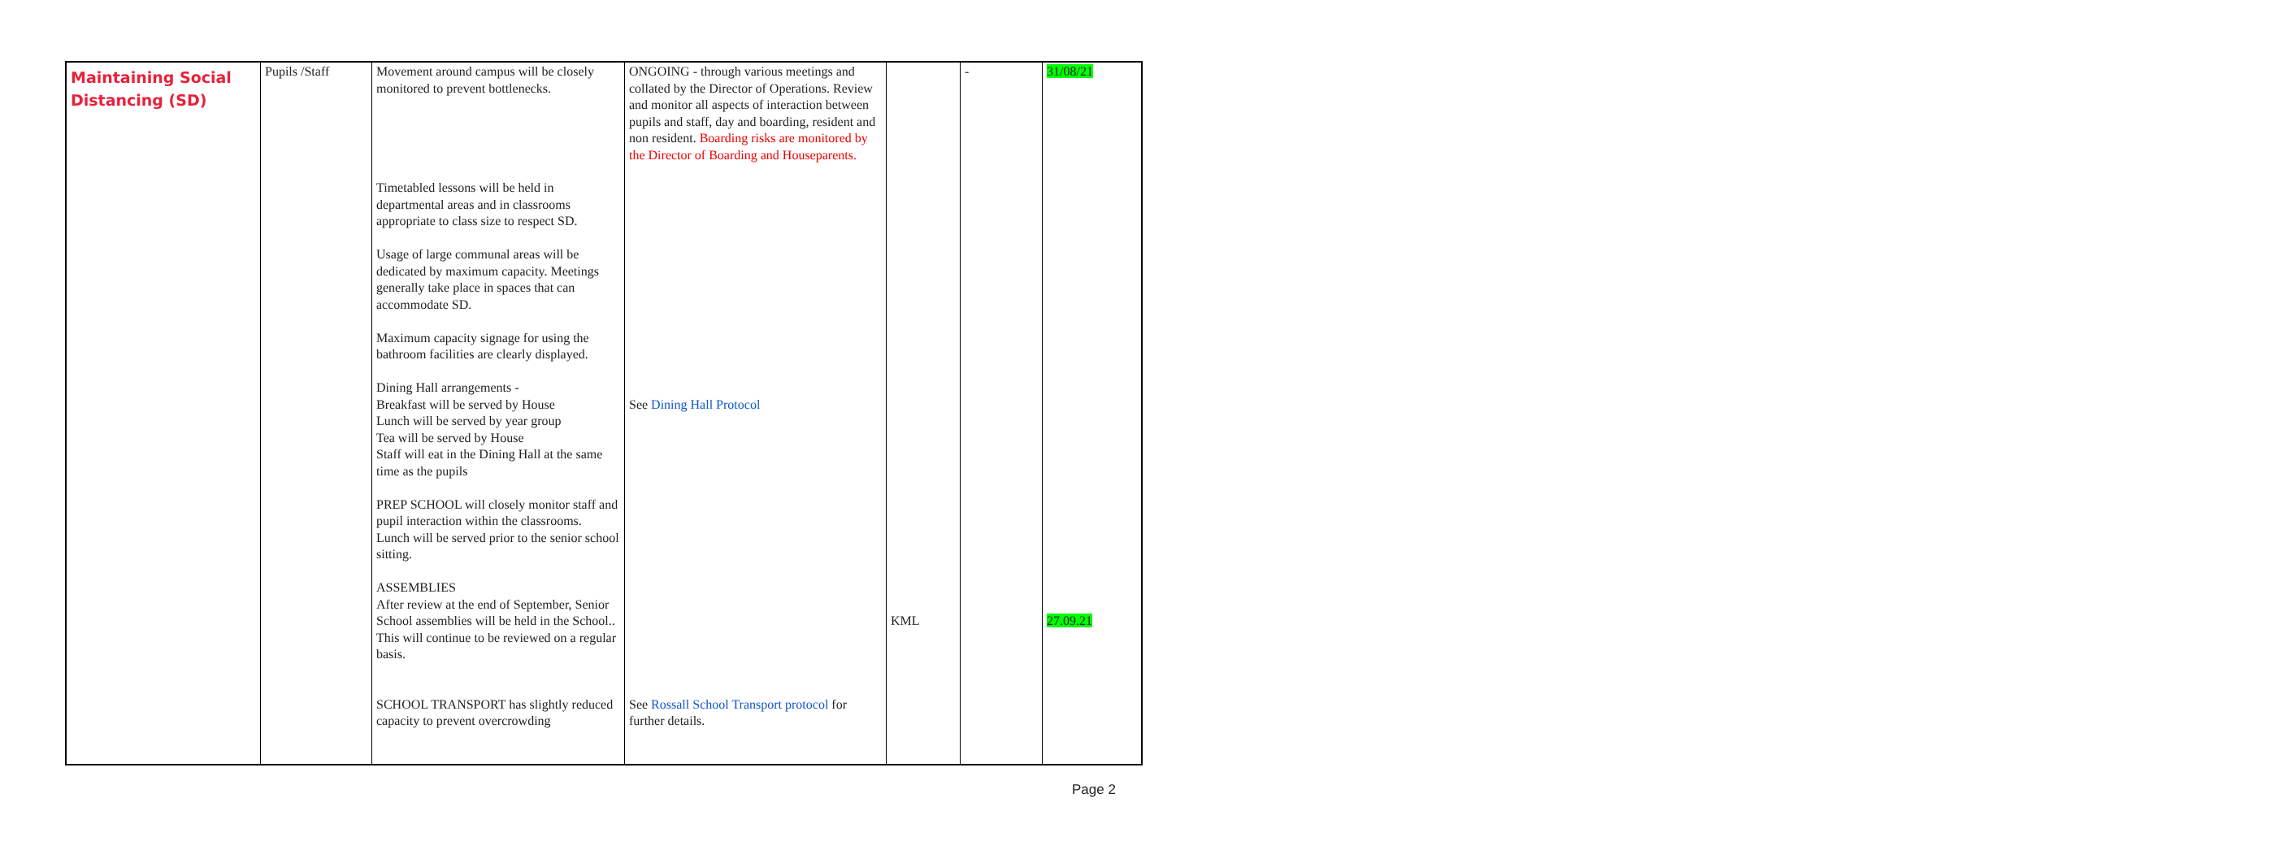| Maintaining Social Distancing (SD) | Pupils /Staff | Movement around campus will be closely monitored to prevent bottlenecks. Timetabled lessons will be held in departmental areas and in classrooms appropriate to class size to respect SD. Usage of large communal areas will be dedicated by maximum capacity. Meetings generally take place in spaces that can accommodate SD. Maximum capacity signage for using the bathroom facilities are clearly displayed. Dining Hall arrangements - Breakfast will be served by House Lunch will be served by year group Tea will be served by House Staff will eat in the Dining Hall at the same time as the pupils PREP SCHOOL will closely monitor staff and pupil interaction within the classrooms. Lunch will be served prior to the senior school sitting. ASSEMBLIES After review at the end of September, Senior School assemblies will be held in the School.. This will continue to be reviewed on a regular basis. SCHOOL TRANSPORT has slightly reduced capacity to prevent overcrowding | ONGOING - through various meetings and collated by the Director of Operations. Review and monitor all aspects of interaction between pupils and staff, day and boarding, resident and non resident. Boarding risks are monitored by the Director of Boarding and Houseparents. See Dining Hall Protocol See Rossall School Transport protocol for further details. | KML | - | 31/08/21 27.09.21 |
Page 2